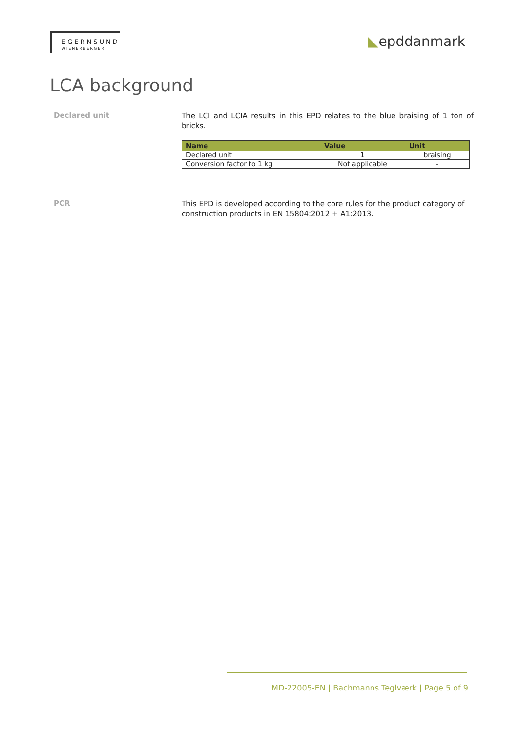EGERNSUND
WIENERBERGER
◣epddanmark
LCA background
Declared unit
The LCI and LCIA results in this EPD relates to the blue braising of 1 ton of bricks.
| Name | Value | Unit |
| --- | --- | --- |
| Declared unit | 1 | braising |
| Conversion factor to 1 kg | Not applicable | - |
PCR
This EPD is developed according to the core rules for the product category of construction products in EN 15804:2012 + A1:2013.
MD-22005-EN | Bachmanns Teglværk | Page 5 of 9